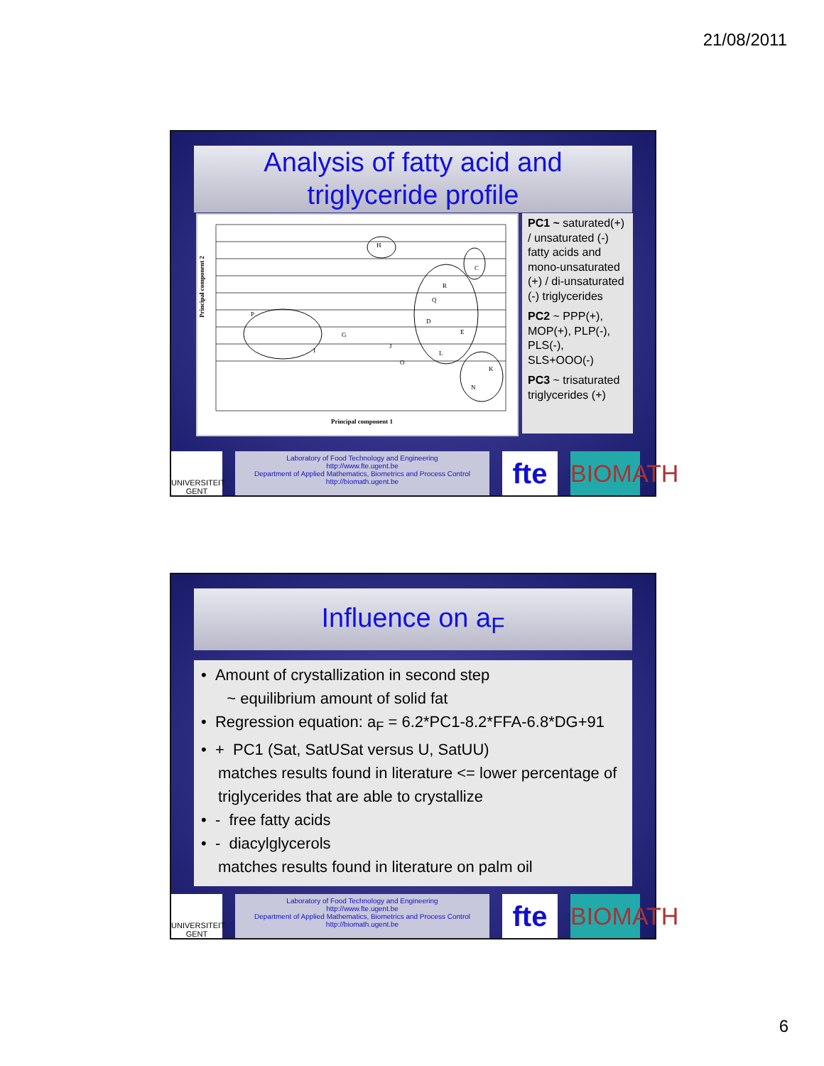21/08/2011
Analysis of fatty acid and
triglyceride profile
Principal component 2
Principal component 1
H
C
P
G
R
Q
D
E
L
K
N
O
I
J
PC1 ~ saturated(+) / unsaturated (-) fatty acids and mono-unsaturated (+) / di-unsaturated (-) triglycerides
PC2 ~ PPP(+), MOP(+), PLP(-), PLS(-), SLS+OOO(-)
PC3 ~ trisaturated triglycerides (+)
UNIVERSITEIT GENT
Laboratory of Food Technology and Engineering
http://www.fte.ugent.be
Department of Applied Mathematics, Biometrics and Process Control
http://biomath.ugent.be
fte
BIOMATH
Influence on a<sub>F</sub>
• Amount of crystallization in second step
~ equilibrium amount of solid fat
• Regression equation: a<sub>F</sub> = 6.2*PC1-8.2*FFA-6.8*DG+91
• + PC1 (Sat, SatUSat versus U, SatUU)
matches results found in literature <= lower percentage of triglycerides that are able to crystallize
• - free fatty acids
• - diacylglycerols
matches results found in literature on palm oil
UNIVERSITEIT GENT
Laboratory of Food Technology and Engineering
http://www.fte.ugent.be
Department of Applied Mathematics, Biometrics and Process Control
http://biomath.ugent.be
fte
BIOMATH
6